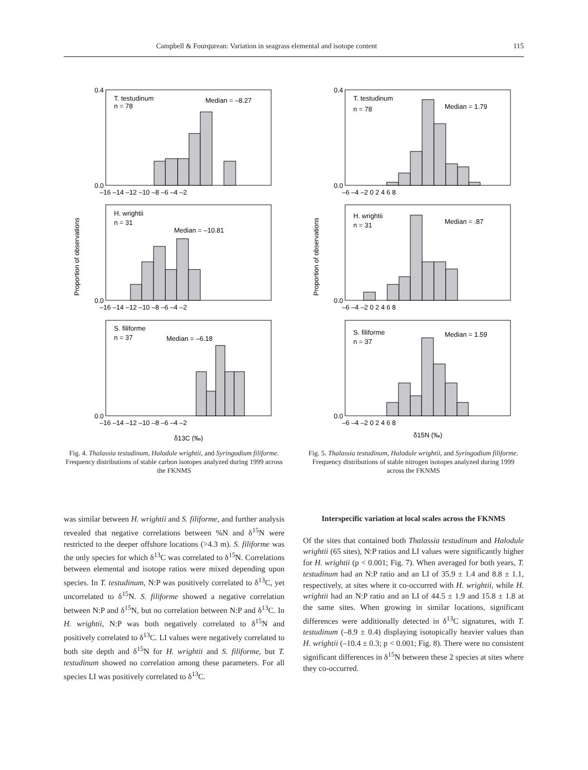Campbell & Fourqurean: Variation in seagrass elemental and isotope content 115
Proportion of observations
T. testudinum
n = 78
Median = –8.27
H. wrightii
n = 31
Median = –10.81
S. filiforme
n = 37
Median = –6.18
0.4
0.0
–16 –14 –12 –10 –8 –6 –4 –2
0.0
–16 –14 –12 –10 –8 –6 –4 –2
0.0
–16 –14 –12 –10 –8 –6 –4 –2
δ13C (‰)
Fig. 4. Thalassia testudinum, Halodule wrightii, and Syringodium filiforme. Frequency distributions of stable carbon isotopes analyzed during 1999 across the FKNMS
Proportion of observations
T. testudinum
n = 78
Median = 1.79
H. wrightii
n = 31
Median = .87
S. filiforme
n = 37
Median = 1.59
0.4
0.0
–6 –4 –2 0 2 4 6 8
0.0
–6 –4 –2 0 2 4 6 8
0.0
–6 –4 –2 0 2 4 6 8
δ15N (‰)
Fig. 5. Thalassia testudinum, Halodule wrightii, and Syringodium filiforme. Frequency distributions of stable nitrogen isotopes analyzed during 1999 across the FKNMS
was similar between H. wrightii and S. filiforme, and further analysis revealed that negative correlations between %N and δ<sup>15</sup>N were restricted to the deeper offshore locations (>4.3 m). S. filiforme was the only species for which δ<sup>13</sup>C was correlated to δ<sup>15</sup>N. Correlations between elemental and isotope ratios were mixed depending upon species. In T. testudinum, N:P was positively correlated to δ<sup>13</sup>C, yet uncorrelated to δ<sup>15</sup>N. S. filiforme showed a negative correlation between N:P and δ<sup>15</sup>N, but no correlation between N:P and δ<sup>13</sup>C. In H. wrightii, N:P was both negatively correlated to δ<sup>15</sup>N and positively correlated to δ<sup>13</sup>C. LI values were negatively correlated to both site depth and δ<sup>15</sup>N for H. wrightii and S. filiforme, but T. testudinum showed no correlation among these parameters. For all species LI was positively correlated to δ<sup>13</sup>C.
Interspecific variation at local scales across the FKNMS
Of the sites that contained both Thalassia testudinum and Halodule wrightii (65 sites), N:P ratios and LI values were significantly higher for H. wrightii (p < 0.001; Fig. 7). When averaged for both years, T. testudinum had an N:P ratio and an LI of 35.9 ± 1.4 and 8.8 ± 1.1, respectively, at sites where it co-occurred with H. wrightii, while H. wrightii had an N:P ratio and an LI of 44.5 ± 1.9 and 15.8 ± 1.8 at the same sites. When growing in similar locations, significant differences were additionally detected in δ<sup>13</sup>C signatures, with T. testudinum (–8.9 ± 0.4) displaying isotopically heavier values than H. wrightii (–10.4 ± 0.3; p < 0.001; Fig. 8). There were no consistent significant differences in δ<sup>15</sup>N between these 2 species at sites where they co-occurred.